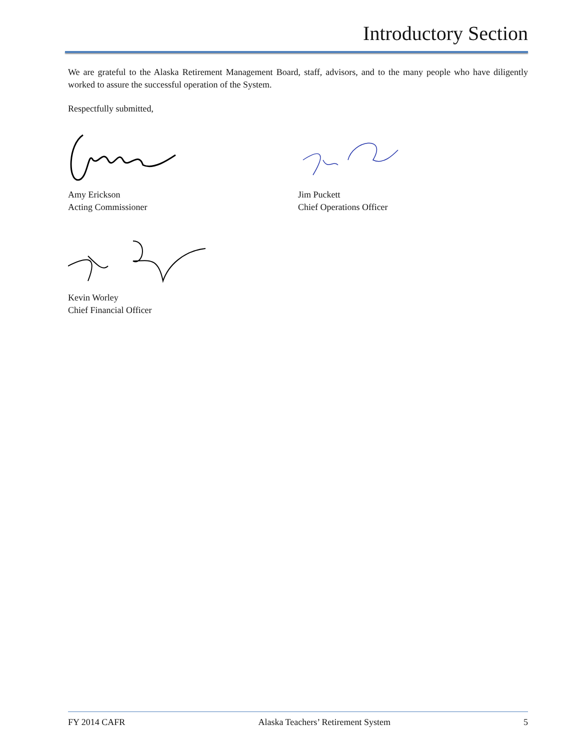Introductory Section
We are grateful to the Alaska Retirement Management Board, staff, advisors, and to the many people who have diligently worked to assure the successful operation of the System.
Respectfully submitted,
Amy Erickson
Acting Commissioner
Jim Puckett
Chief Operations Officer
Kevin Worley
Chief Financial Officer
FY 2014 CAFR Alaska Teachers’ Retirement System 5